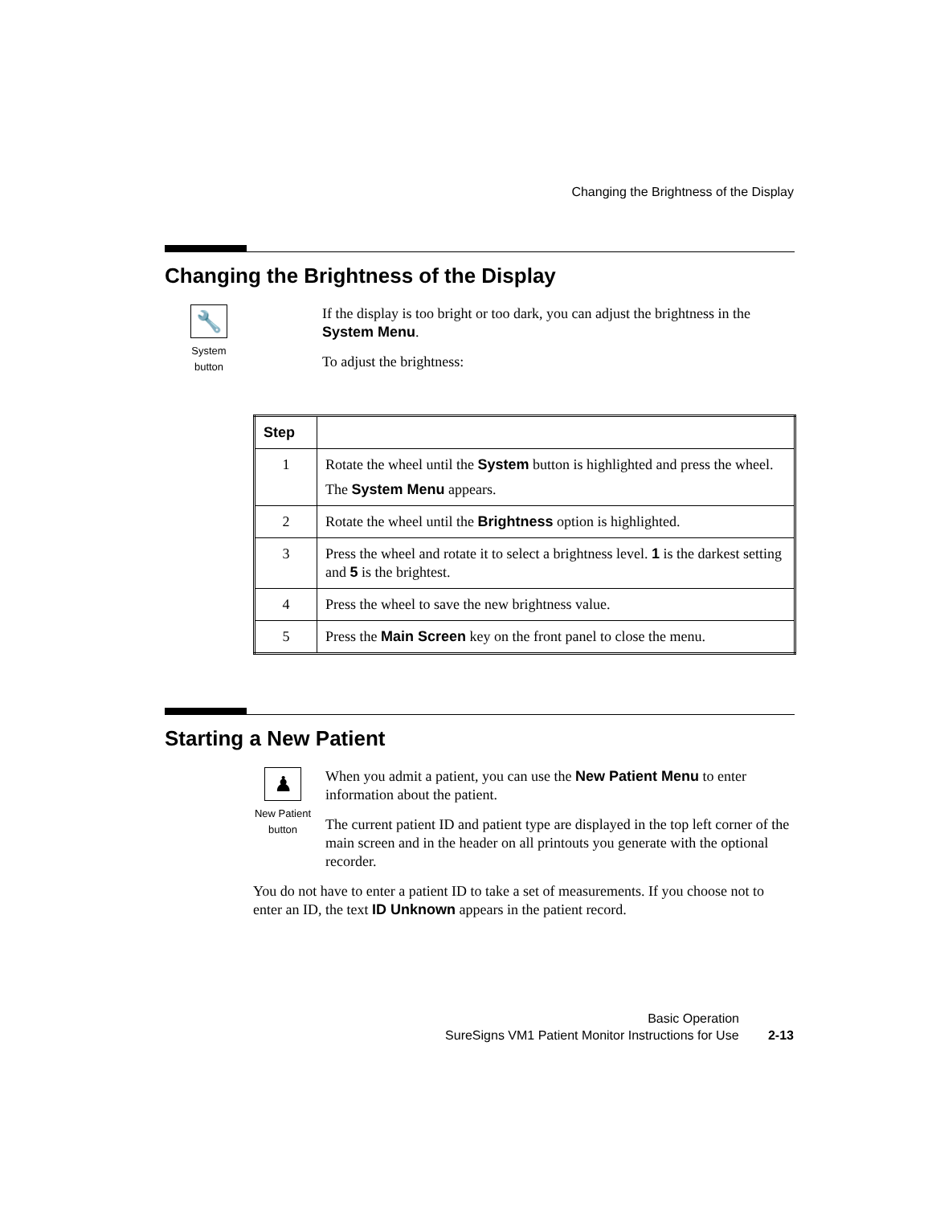Changing the Brightness of the Display
Changing the Brightness of the Display
🔧
System
button
If the display is too bright or too dark, you can adjust the brightness in the System Menu.
To adjust the brightness:
| Step | |
| --- | --- |
| 1 | Rotate the wheel until the System button is highlighted and press the wheel. The System Menu appears. |
| 2 | Rotate the wheel until the Brightness option is highlighted. |
| 3 | Press the wheel and rotate it to select a brightness level. 1 is the darkest setting and 5 is the brightest. |
| 4 | Press the wheel to save the new brightness value. |
| 5 | Press the Main Screen key on the front panel to close the menu. |
Starting a New Patient
♟
New Patient
button
When you admit a patient, you can use the New Patient Menu to enter information about the patient.
The current patient ID and patient type are displayed in the top left corner of the main screen and in the header on all printouts you generate with the optional recorder.
You do not have to enter a patient ID to take a set of measurements. If you choose not to enter an ID, the text ID Unknown appears in the patient record.
Basic Operation
SureSigns VM1 Patient Monitor Instructions for Use 2-13